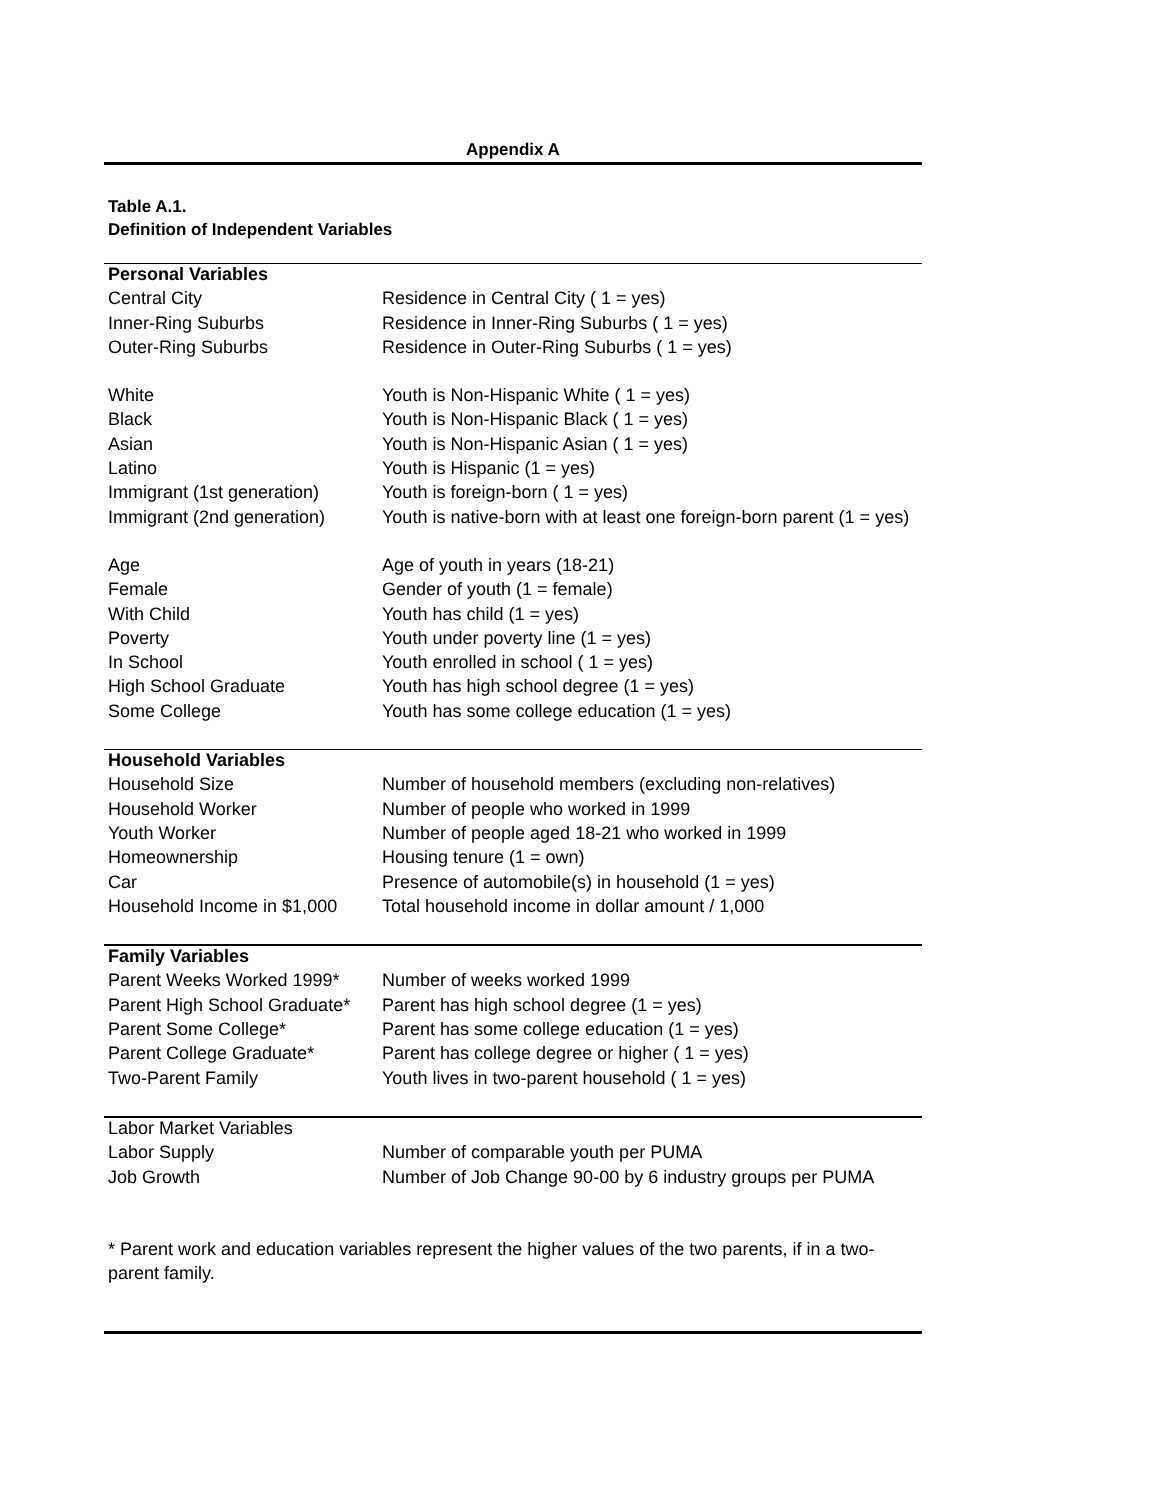Appendix A
Table A.1.
Definition of Independent Variables
| Personal Variables | |
| Central City | Residence in Central City ( 1 = yes) |
| Inner-Ring Suburbs | Residence in Inner-Ring Suburbs ( 1 = yes) |
| Outer-Ring Suburbs | Residence in Outer-Ring Suburbs ( 1 = yes) |
| White | Youth is Non-Hispanic White ( 1 = yes) |
| Black | Youth is Non-Hispanic Black ( 1 = yes) |
| Asian | Youth is Non-Hispanic Asian ( 1 = yes) |
| Latino | Youth is Hispanic (1 = yes) |
| Immigrant (1st generation) | Youth is foreign-born ( 1 = yes) |
| Immigrant (2nd generation) | Youth is native-born with at least one foreign-born parent (1 = yes) |
| Age | Age of youth in years (18-21) |
| Female | Gender of youth (1 = female) |
| With Child | Youth has child (1 = yes) |
| Poverty | Youth under poverty line (1 = yes) |
| In School | Youth enrolled in school ( 1 = yes) |
| High School Graduate | Youth has high school degree (1 = yes) |
| Some College | Youth has some college education (1 = yes) |
| Household Variables | |
| Household Size | Number of household members (excluding non-relatives) |
| Household Worker | Number of people who worked in 1999 |
| Youth Worker | Number of people aged 18-21 who worked in 1999 |
| Homeownership | Housing tenure (1 = own) |
| Car | Presence of automobile(s) in household (1 = yes) |
| Household Income in $1,000 | Total household income in dollar amount / 1,000 |
| Family Variables | |
| Parent Weeks Worked 1999* | Number of weeks worked 1999 |
| Parent High School Graduate* | Parent has high school degree (1 = yes) |
| Parent Some College* | Parent has some college education (1 = yes) |
| Parent College Graduate* | Parent has college degree or higher ( 1 = yes) |
| Two-Parent Family | Youth lives in two-parent household ( 1 = yes) |
| Labor Market Variables | |
| Labor Supply | Number of comparable youth per PUMA |
| Job Growth | Number of Job Change 90-00 by 6 industry groups per PUMA |
* Parent work and education variables represent the higher values of the two parents, if in a two-
parent family.